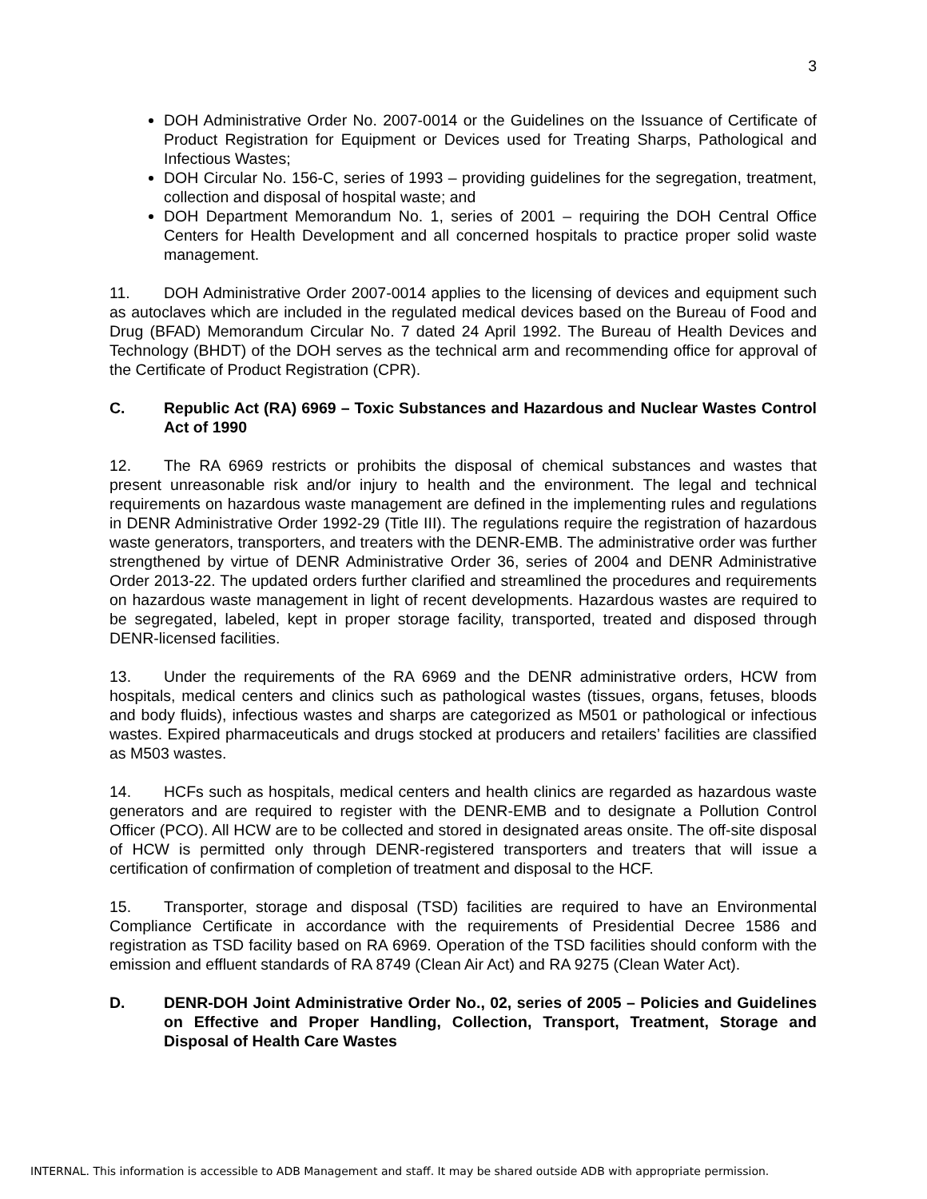3
DOH Administrative Order No. 2007-0014 or the Guidelines on the Issuance of Certificate of Product Registration for Equipment or Devices used for Treating Sharps, Pathological and Infectious Wastes;
DOH Circular No. 156-C, series of 1993 – providing guidelines for the segregation, treatment, collection and disposal of hospital waste; and
DOH Department Memorandum No. 1, series of 2001 – requiring the DOH Central Office Centers for Health Development and all concerned hospitals to practice proper solid waste management.
11. DOH Administrative Order 2007-0014 applies to the licensing of devices and equipment such as autoclaves which are included in the regulated medical devices based on the Bureau of Food and Drug (BFAD) Memorandum Circular No. 7 dated 24 April 1992. The Bureau of Health Devices and Technology (BHDT) of the DOH serves as the technical arm and recommending office for approval of the Certificate of Product Registration (CPR).
C. Republic Act (RA) 6969 – Toxic Substances and Hazardous and Nuclear Wastes Control Act of 1990
12. The RA 6969 restricts or prohibits the disposal of chemical substances and wastes that present unreasonable risk and/or injury to health and the environment. The legal and technical requirements on hazardous waste management are defined in the implementing rules and regulations in DENR Administrative Order 1992-29 (Title III). The regulations require the registration of hazardous waste generators, transporters, and treaters with the DENR-EMB. The administrative order was further strengthened by virtue of DENR Administrative Order 36, series of 2004 and DENR Administrative Order 2013-22. The updated orders further clarified and streamlined the procedures and requirements on hazardous waste management in light of recent developments. Hazardous wastes are required to be segregated, labeled, kept in proper storage facility, transported, treated and disposed through DENR-licensed facilities.
13. Under the requirements of the RA 6969 and the DENR administrative orders, HCW from hospitals, medical centers and clinics such as pathological wastes (tissues, organs, fetuses, bloods and body fluids), infectious wastes and sharps are categorized as M501 or pathological or infectious wastes. Expired pharmaceuticals and drugs stocked at producers and retailers’ facilities are classified as M503 wastes.
14. HCFs such as hospitals, medical centers and health clinics are regarded as hazardous waste generators and are required to register with the DENR-EMB and to designate a Pollution Control Officer (PCO). All HCW are to be collected and stored in designated areas onsite. The off-site disposal of HCW is permitted only through DENR-registered transporters and treaters that will issue a certification of confirmation of completion of treatment and disposal to the HCF.
15. Transporter, storage and disposal (TSD) facilities are required to have an Environmental Compliance Certificate in accordance with the requirements of Presidential Decree 1586 and registration as TSD facility based on RA 6969. Operation of the TSD facilities should conform with the emission and effluent standards of RA 8749 (Clean Air Act) and RA 9275 (Clean Water Act).
D. DENR-DOH Joint Administrative Order No., 02, series of 2005 – Policies and Guidelines on Effective and Proper Handling, Collection, Transport, Treatment, Storage and Disposal of Health Care Wastes
INTERNAL. This information is accessible to ADB Management and staff. It may be shared outside ADB with appropriate permission.